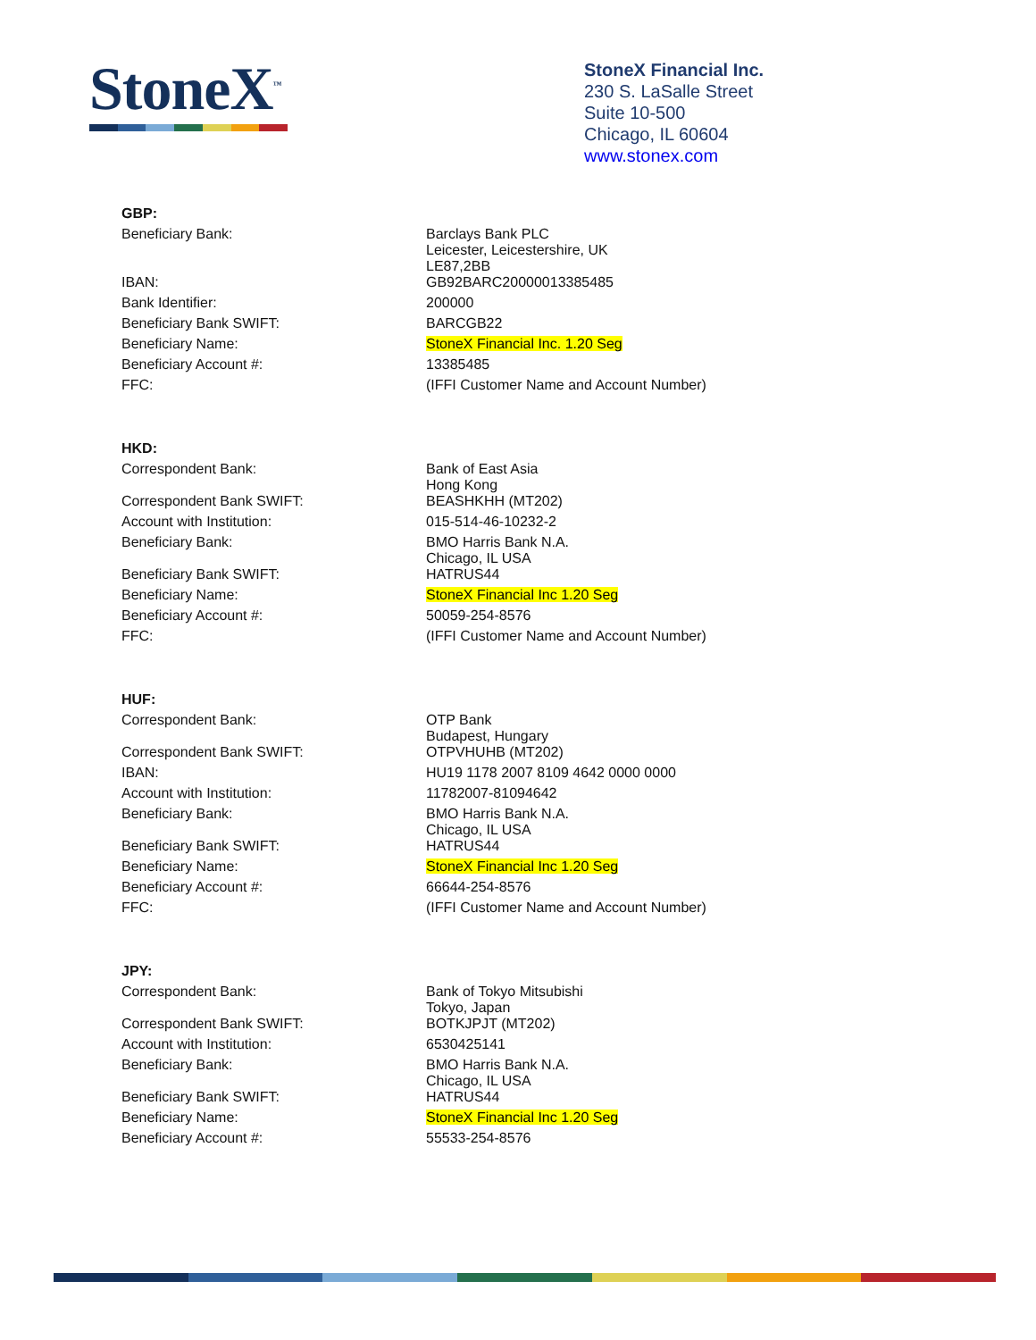StoneX<sup>™</sup>
StoneX Financial Inc.
230 S. LaSalle Street
Suite 10-500
Chicago, IL 60604
www.stonex.com
| GBP: | |
| Beneficiary Bank: | Barclays Bank PLC Leicester, Leicestershire, UK LE87,2BB |
| IBAN: | GB92BARC20000013385485 |
| Bank Identifier: | 200000 |
| Beneficiary Bank SWIFT: | BARCGB22 |
| Beneficiary Name: | StoneX Financial Inc. 1.20 Seg |
| Beneficiary Account #: | 13385485 |
| FFC: | (IFFI Customer Name and Account Number) |
| HKD: | |
| Correspondent Bank: | Bank of East Asia Hong Kong |
| Correspondent Bank SWIFT: | BEASHKHH (MT202) |
| Account with Institution: | 015-514-46-10232-2 |
| Beneficiary Bank: | BMO Harris Bank N.A. Chicago, IL USA |
| Beneficiary Bank SWIFT: | HATRUS44 |
| Beneficiary Name: | StoneX Financial Inc 1.20 Seg |
| Beneficiary Account #: | 50059-254-8576 |
| FFC: | (IFFI Customer Name and Account Number) |
| HUF: | |
| Correspondent Bank: | OTP Bank Budapest, Hungary |
| Correspondent Bank SWIFT: | OTPVHUHB (MT202) |
| IBAN: | HU19 1178 2007 8109 4642 0000 0000 |
| Account with Institution: | 11782007-81094642 |
| Beneficiary Bank: | BMO Harris Bank N.A. Chicago, IL USA |
| Beneficiary Bank SWIFT: | HATRUS44 |
| Beneficiary Name: | StoneX Financial Inc 1.20 Seg |
| Beneficiary Account #: | 66644-254-8576 |
| FFC: | (IFFI Customer Name and Account Number) |
| JPY: | |
| Correspondent Bank: | Bank of Tokyo Mitsubishi Tokyo, Japan |
| Correspondent Bank SWIFT: | BOTKJPJT (MT202) |
| Account with Institution: | 6530425141 |
| Beneficiary Bank: | BMO Harris Bank N.A. Chicago, IL USA |
| Beneficiary Bank SWIFT: | HATRUS44 |
| Beneficiary Name: | StoneX Financial Inc 1.20 Seg |
| Beneficiary Account #: | 55533-254-8576 |